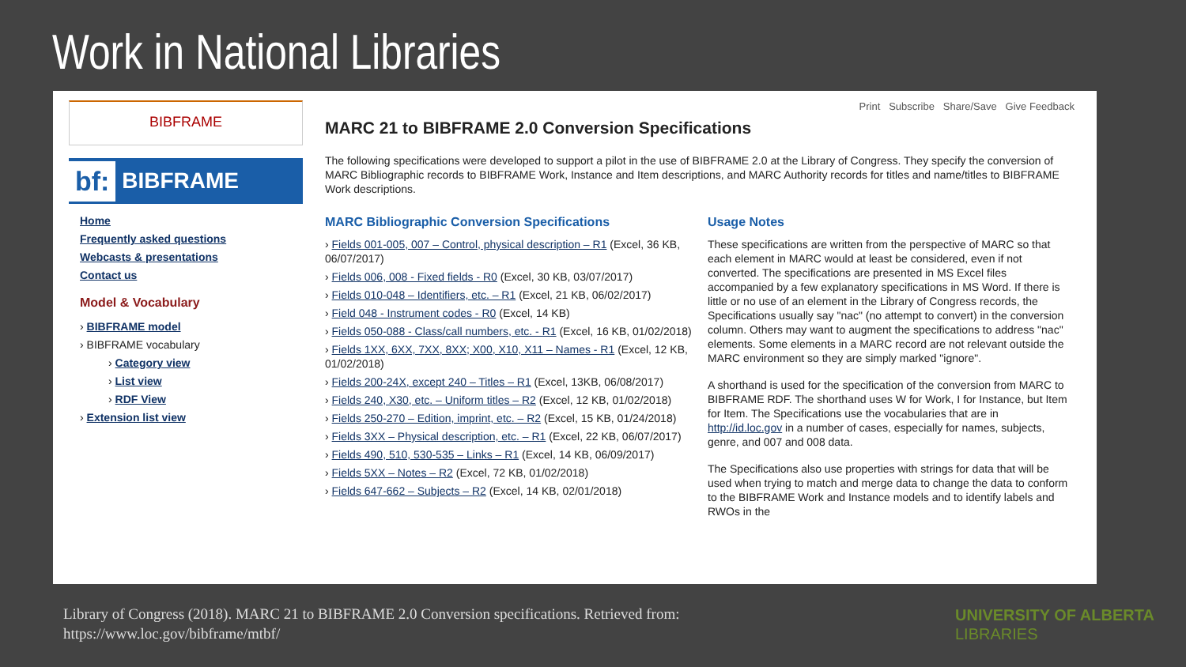Work in National Libraries
BIBFRAME
bf: BIBFRAME
Home
Frequently asked questions
Webcasts & presentations
Contact us
Model & Vocabulary
› BIBFRAME model
› BIBFRAME vocabulary
› Category view
› List view
› RDF View
› Extension list view
Print Subscribe Share/Save Give Feedback
MARC 21 to BIBFRAME 2.0 Conversion Specifications
The following specifications were developed to support a pilot in the use of BIBFRAME 2.0 at the Library of Congress. They specify the conversion of MARC Bibliographic records to BIBFRAME Work, Instance and Item descriptions, and MARC Authority records for titles and name/titles to BIBFRAME Work descriptions.
MARC Bibliographic Conversion Specifications
› Fields 001-005, 007 – Control, physical description – R1 (Excel, 36 KB, 06/07/2017)
› Fields 006, 008 - Fixed fields - R0 (Excel, 30 KB, 03/07/2017)
› Fields 010-048 – Identifiers, etc. – R1 (Excel, 21 KB, 06/02/2017)
› Field 048 - Instrument codes - R0 (Excel, 14 KB)
› Fields 050-088 - Class/call numbers, etc. - R1 (Excel, 16 KB, 01/02/2018)
› Fields 1XX, 6XX, 7XX, 8XX; X00, X10, X11 – Names - R1 (Excel, 12 KB, 01/02/2018)
› Fields 200-24X, except 240 – Titles – R1 (Excel, 13KB, 06/08/2017)
› Fields 240, X30, etc. – Uniform titles – R2 (Excel, 12 KB, 01/02/2018)
› Fields 250-270 – Edition, imprint, etc. – R2 (Excel, 15 KB, 01/24/2018)
› Fields 3XX – Physical description, etc. – R1 (Excel, 22 KB, 06/07/2017)
› Fields 490, 510, 530-535 – Links – R1 (Excel, 14 KB, 06/09/2017)
› Fields 5XX – Notes – R2 (Excel, 72 KB, 01/02/2018)
› Fields 647-662 – Subjects – R2 (Excel, 14 KB, 02/01/2018)
Usage Notes
These specifications are written from the perspective of MARC so that each element in MARC would at least be considered, even if not converted. The specifications are presented in MS Excel files accompanied by a few explanatory specifications in MS Word. If there is little or no use of an element in the Library of Congress records, the Specifications usually say "nac" (no attempt to convert) in the conversion column. Others may want to augment the specifications to address "nac" elements. Some elements in a MARC record are not relevant outside the MARC environment so they are simply marked "ignore".
A shorthand is used for the specification of the conversion from MARC to BIBFRAME RDF. The shorthand uses W for Work, I for Instance, but Item for Item. The Specifications use the vocabularies that are in http://id.loc.gov in a number of cases, especially for names, subjects, genre, and 007 and 008 data.
The Specifications also use properties with strings for data that will be used when trying to match and merge data to change the data to conform to the BIBFRAME Work and Instance models and to identify labels and RWOs in the
Library of Congress (2018). MARC 21 to BIBFRAME 2.0 Conversion specifications. Retrieved from:
https://www.loc.gov/bibframe/mtbf/
UNIVERSITY OF ALBERTA
LIBRARIES